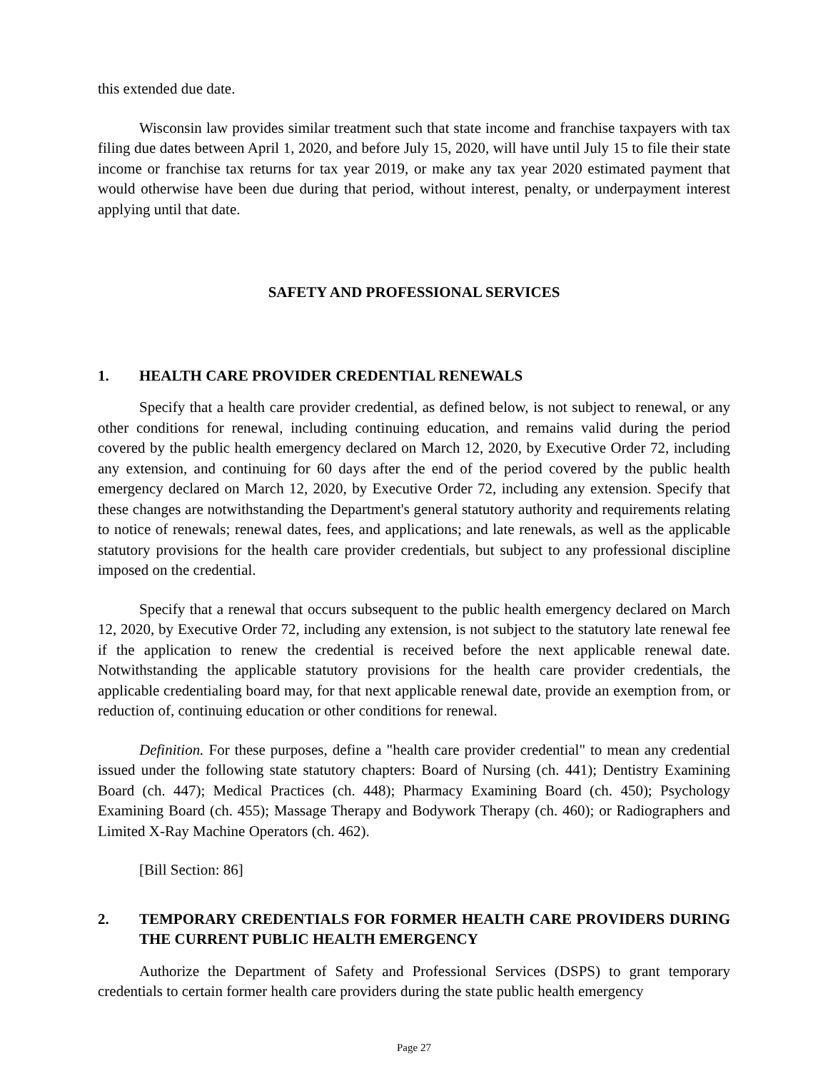this extended due date.
Wisconsin law provides similar treatment such that state income and franchise taxpayers with tax filing due dates between April 1, 2020, and before July 15, 2020, will have until July 15 to file their state income or franchise tax returns for tax year 2019, or make any tax year 2020 estimated payment that would otherwise have been due during that period, without interest, penalty, or underpayment interest applying until that date.
SAFETY AND PROFESSIONAL SERVICES
1. HEALTH CARE PROVIDER CREDENTIAL RENEWALS
Specify that a health care provider credential, as defined below, is not subject to renewal, or any other conditions for renewal, including continuing education, and remains valid during the period covered by the public health emergency declared on March 12, 2020, by Executive Order 72, including any extension, and continuing for 60 days after the end of the period covered by the public health emergency declared on March 12, 2020, by Executive Order 72, including any extension. Specify that these changes are notwithstanding the Department's general statutory authority and requirements relating to notice of renewals; renewal dates, fees, and applications; and late renewals, as well as the applicable statutory provisions for the health care provider credentials, but subject to any professional discipline imposed on the credential.
Specify that a renewal that occurs subsequent to the public health emergency declared on March 12, 2020, by Executive Order 72, including any extension, is not subject to the statutory late renewal fee if the application to renew the credential is received before the next applicable renewal date. Notwithstanding the applicable statutory provisions for the health care provider credentials, the applicable credentialing board may, for that next applicable renewal date, provide an exemption from, or reduction of, continuing education or other conditions for renewal.
Definition. For these purposes, define a "health care provider credential" to mean any credential issued under the following state statutory chapters: Board of Nursing (ch. 441); Dentistry Examining Board (ch. 447); Medical Practices (ch. 448); Pharmacy Examining Board (ch. 450); Psychology Examining Board (ch. 455); Massage Therapy and Bodywork Therapy (ch. 460); or Radiographers and Limited X-Ray Machine Operators (ch. 462).
[Bill Section: 86]
2. TEMPORARY CREDENTIALS FOR FORMER HEALTH CARE PROVIDERS DURING THE CURRENT PUBLIC HEALTH EMERGENCY
Authorize the Department of Safety and Professional Services (DSPS) to grant temporary credentials to certain former health care providers during the state public health emergency
Page 27